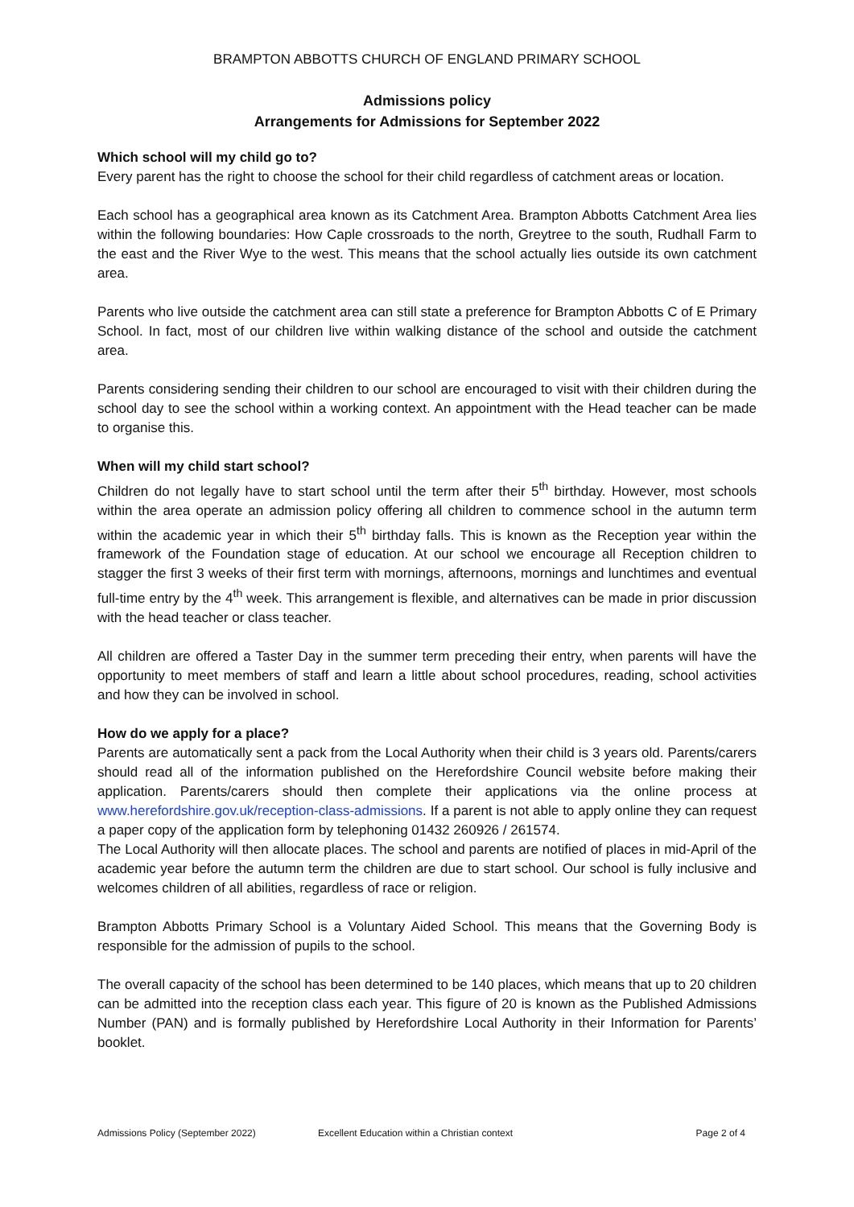BRAMPTON ABBOTTS CHURCH OF ENGLAND PRIMARY SCHOOL
Admissions policy
Arrangements for Admissions for September 2022
Which school will my child go to?
Every parent has the right to choose the school for their child regardless of catchment areas or location.
Each school has a geographical area known as its Catchment Area. Brampton Abbotts Catchment Area lies within the following boundaries: How Caple crossroads to the north, Greytree to the south, Rudhall Farm to the east and the River Wye to the west. This means that the school actually lies outside its own catchment area.
Parents who live outside the catchment area can still state a preference for Brampton Abbotts C of E Primary School. In fact, most of our children live within walking distance of the school and outside the catchment area.
Parents considering sending their children to our school are encouraged to visit with their children during the school day to see the school within a working context. An appointment with the Head teacher can be made to organise this.
When will my child start school?
Children do not legally have to start school until the term after their 5<sup>th</sup> birthday. However, most schools within the area operate an admission policy offering all children to commence school in the autumn term within the academic year in which their 5<sup>th</sup> birthday falls. This is known as the Reception year within the framework of the Foundation stage of education. At our school we encourage all Reception children to stagger the first 3 weeks of their first term with mornings, afternoons, mornings and lunchtimes and eventual full-time entry by the 4<sup>th</sup> week. This arrangement is flexible, and alternatives can be made in prior discussion with the head teacher or class teacher.
All children are offered a Taster Day in the summer term preceding their entry, when parents will have the opportunity to meet members of staff and learn a little about school procedures, reading, school activities and how they can be involved in school.
How do we apply for a place?
Parents are automatically sent a pack from the Local Authority when their child is 3 years old. Parents/carers should read all of the information published on the Herefordshire Council website before making their application. Parents/carers should then complete their applications via the online process at www.herefordshire.gov.uk/reception-class-admissions. If a parent is not able to apply online they can request a paper copy of the application form by telephoning 01432 260926 / 261574.
The Local Authority will then allocate places. The school and parents are notified of places in mid-April of the academic year before the autumn term the children are due to start school. Our school is fully inclusive and welcomes children of all abilities, regardless of race or religion.
Brampton Abbotts Primary School is a Voluntary Aided School. This means that the Governing Body is responsible for the admission of pupils to the school.
The overall capacity of the school has been determined to be 140 places, which means that up to 20 children can be admitted into the reception class each year. This figure of 20 is known as the Published Admissions Number (PAN) and is formally published by Herefordshire Local Authority in their Information for Parents’ booklet.
Admissions Policy (September 2022) Excellent Education within a Christian context Page 2 of 4